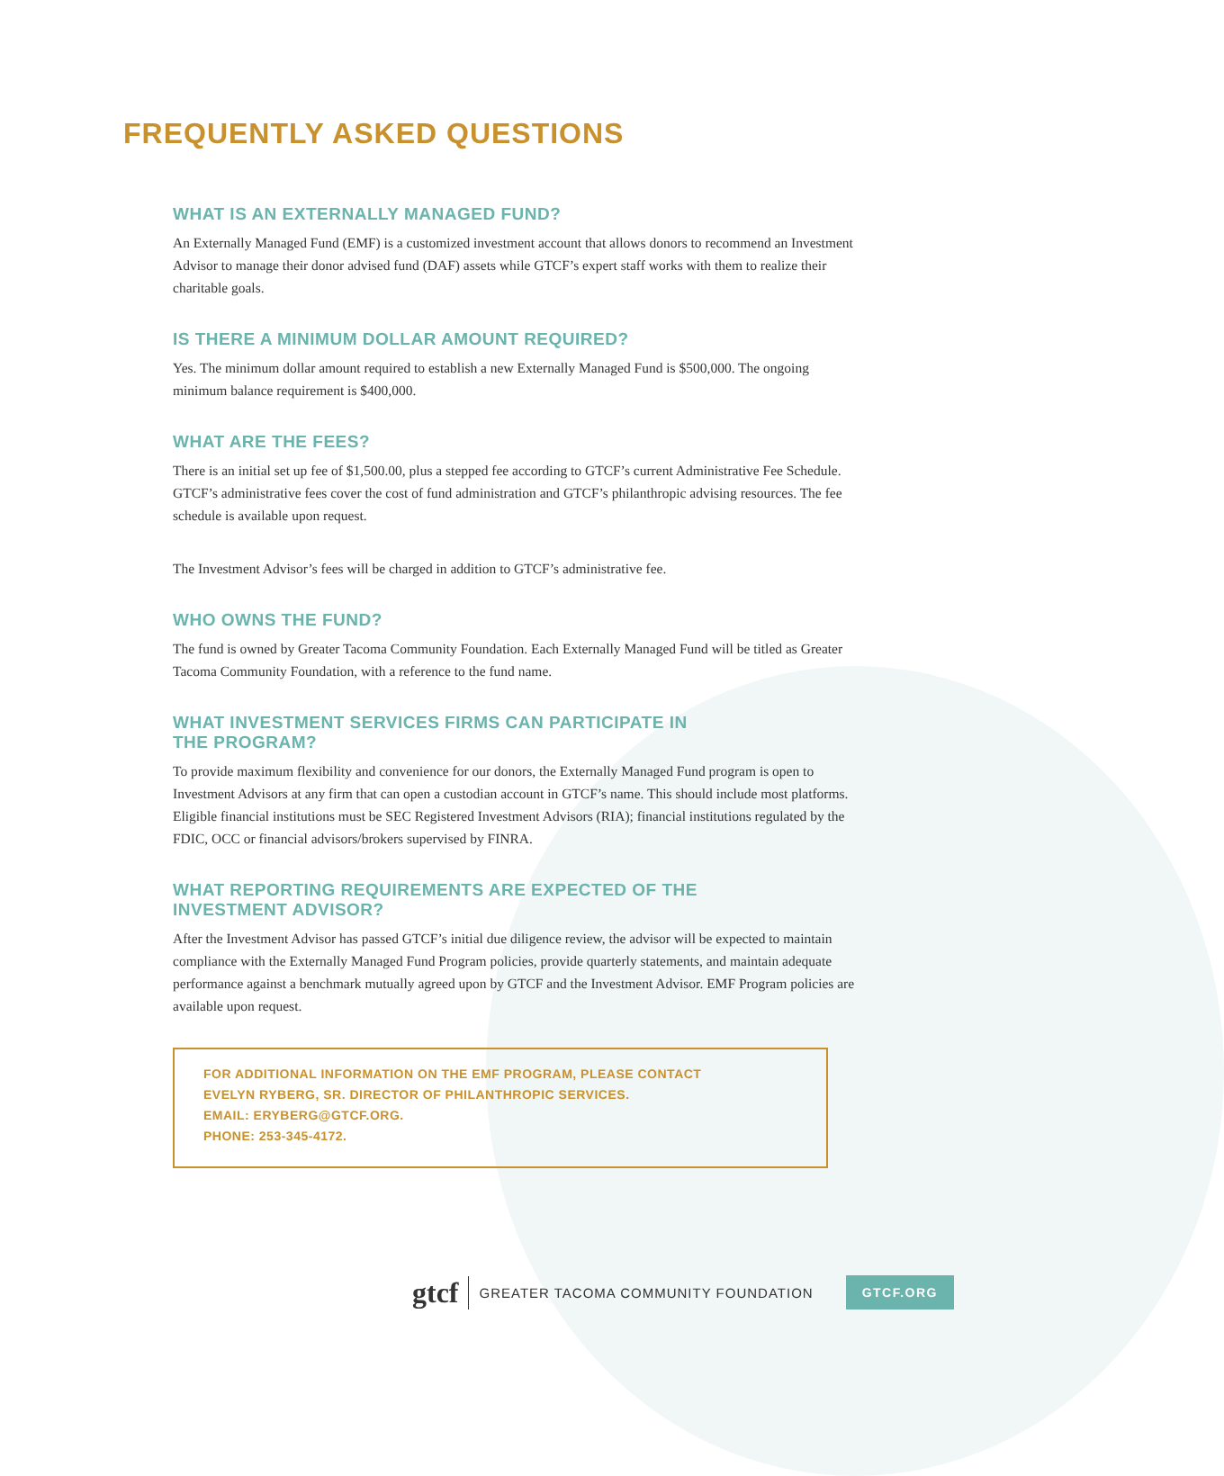FREQUENTLY ASKED QUESTIONS
WHAT IS AN EXTERNALLY MANAGED FUND?
An Externally Managed Fund (EMF) is a customized investment account that allows donors to recommend an Investment Advisor to manage their donor advised fund (DAF) assets while GTCF’s expert staff works with them to realize their charitable goals.
IS THERE A MINIMUM DOLLAR AMOUNT REQUIRED?
Yes. The minimum dollar amount required to establish a new Externally Managed Fund is $500,000. The ongoing minimum balance requirement is $400,000.
WHAT ARE THE FEES?
There is an initial set up fee of $1,500.00, plus a stepped fee according to GTCF’s current Administrative Fee Schedule. GTCF’s administrative fees cover the cost of fund administration and GTCF’s philanthropic advising resources. The fee schedule is available upon request.
The Investment Advisor’s fees will be charged in addition to GTCF’s administrative fee.
WHO OWNS THE FUND?
The fund is owned by Greater Tacoma Community Foundation. Each Externally Managed Fund will be titled as Greater Tacoma Community Foundation, with a reference to the fund name.
WHAT INVESTMENT SERVICES FIRMS CAN PARTICIPATE IN
THE PROGRAM?
To provide maximum flexibility and convenience for our donors, the Externally Managed Fund program is open to Investment Advisors at any firm that can open a custodian account in GTCF’s name. This should include most platforms. Eligible financial institutions must be SEC Registered Investment Advisors (RIA); financial institutions regulated by the FDIC, OCC or financial advisors/brokers supervised by FINRA.
WHAT REPORTING REQUIREMENTS ARE EXPECTED OF THE
INVESTMENT ADVISOR?
After the Investment Advisor has passed GTCF’s initial due diligence review, the advisor will be expected to maintain compliance with the Externally Managed Fund Program policies, provide quarterly statements, and maintain adequate performance against a benchmark mutually agreed upon by GTCF and the Investment Advisor. EMF Program policies are available upon request.
FOR ADDITIONAL INFORMATION ON THE EMF PROGRAM, PLEASE CONTACT
EVELYN RYBERG, SR. DIRECTOR OF PHILANTHROPIC SERVICES.
EMAIL: ERYBERG@GTCF.ORG.
PHONE: 253-345-4172.
gtcf GREATER TACOMA COMMUNITY FOUNDATION GTCF.ORG